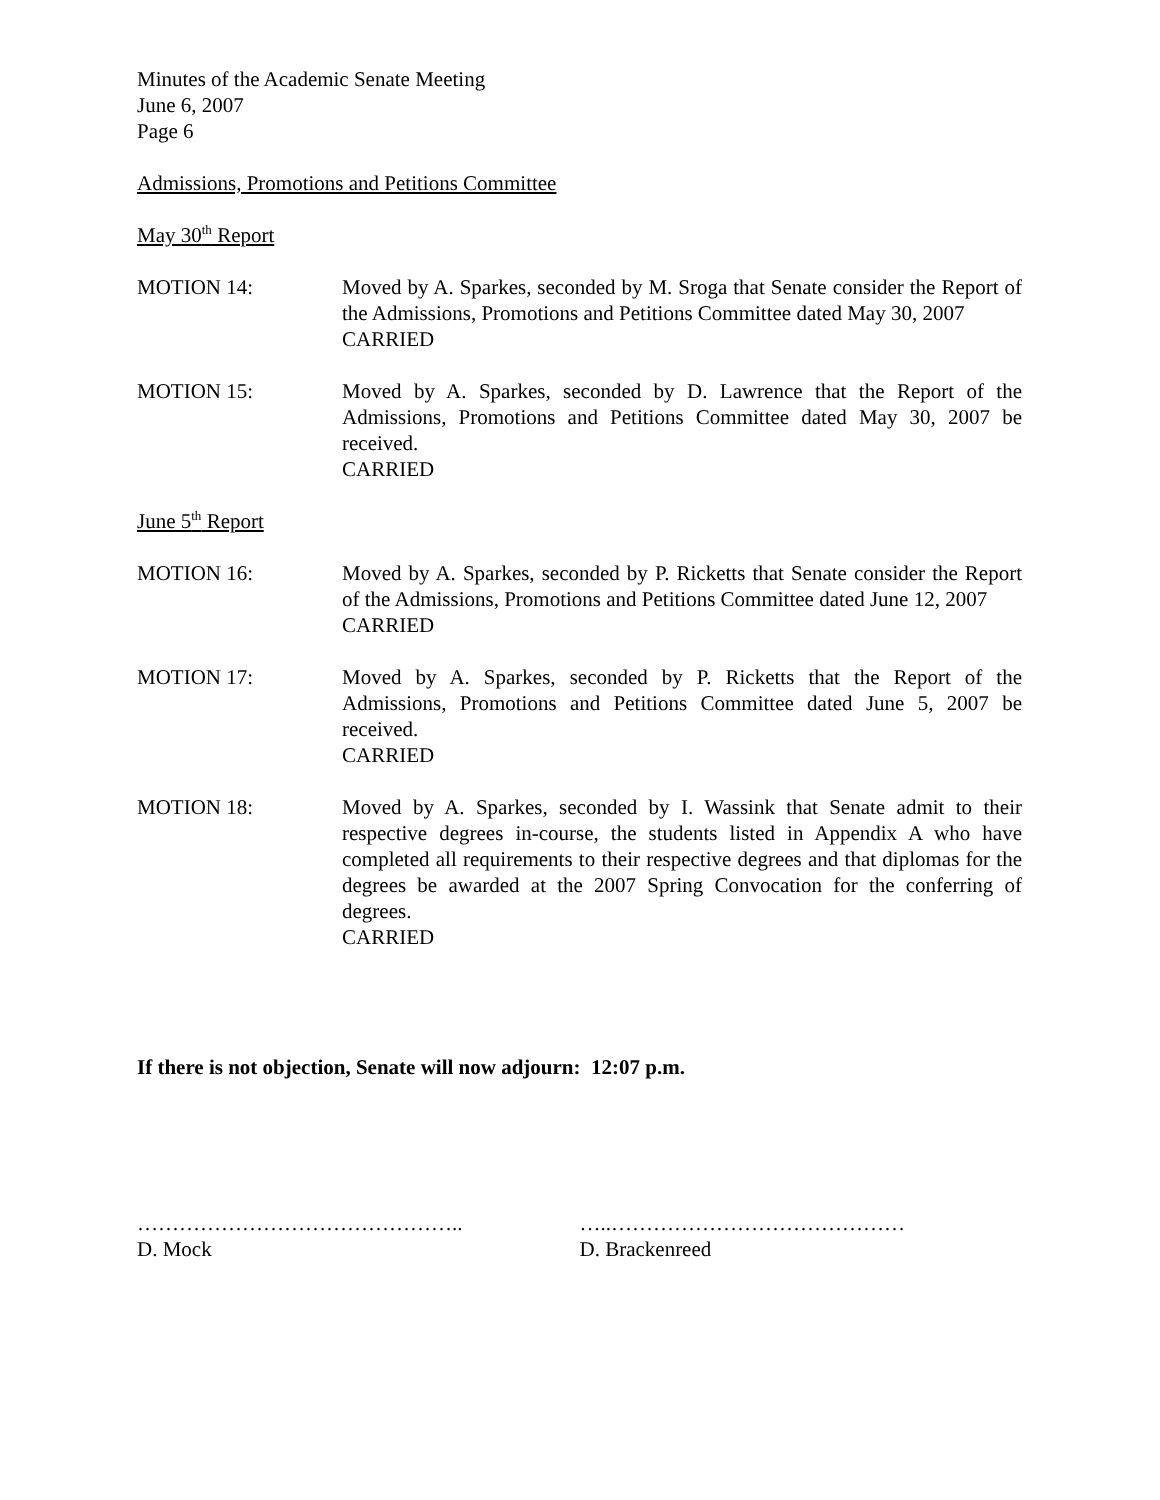Minutes of the Academic Senate Meeting
June 6, 2007
Page 6
Admissions, Promotions and Petitions Committee
May 30<sup>th</sup> Report
MOTION 14: Moved by A. Sparkes, seconded by M. Sroga that Senate consider the Report of the Admissions, Promotions and Petitions Committee dated May 30, 2007
CARRIED
MOTION 15: Moved by A. Sparkes, seconded by D. Lawrence that the Report of the Admissions, Promotions and Petitions Committee dated May 30, 2007 be received.
CARRIED
June 5<sup>th</sup> Report
MOTION 16: Moved by A. Sparkes, seconded by P. Ricketts that Senate consider the Report of the Admissions, Promotions and Petitions Committee dated June 12, 2007
CARRIED
MOTION 17: Moved by A. Sparkes, seconded by P. Ricketts that the Report of the Admissions, Promotions and Petitions Committee dated June 5, 2007 be received.
CARRIED
MOTION 18: Moved by A. Sparkes, seconded by I. Wassink that Senate admit to their respective degrees in-course, the students listed in Appendix A who have completed all requirements to their respective degrees and that diplomas for the degrees be awarded at the 2007 Spring Convocation for the conferring of degrees.
CARRIED
If there is not objection, Senate will now adjourn: 12:07 p.m.
………………………………………..
D. Mock
…..……………………………………
D. Brackenreed